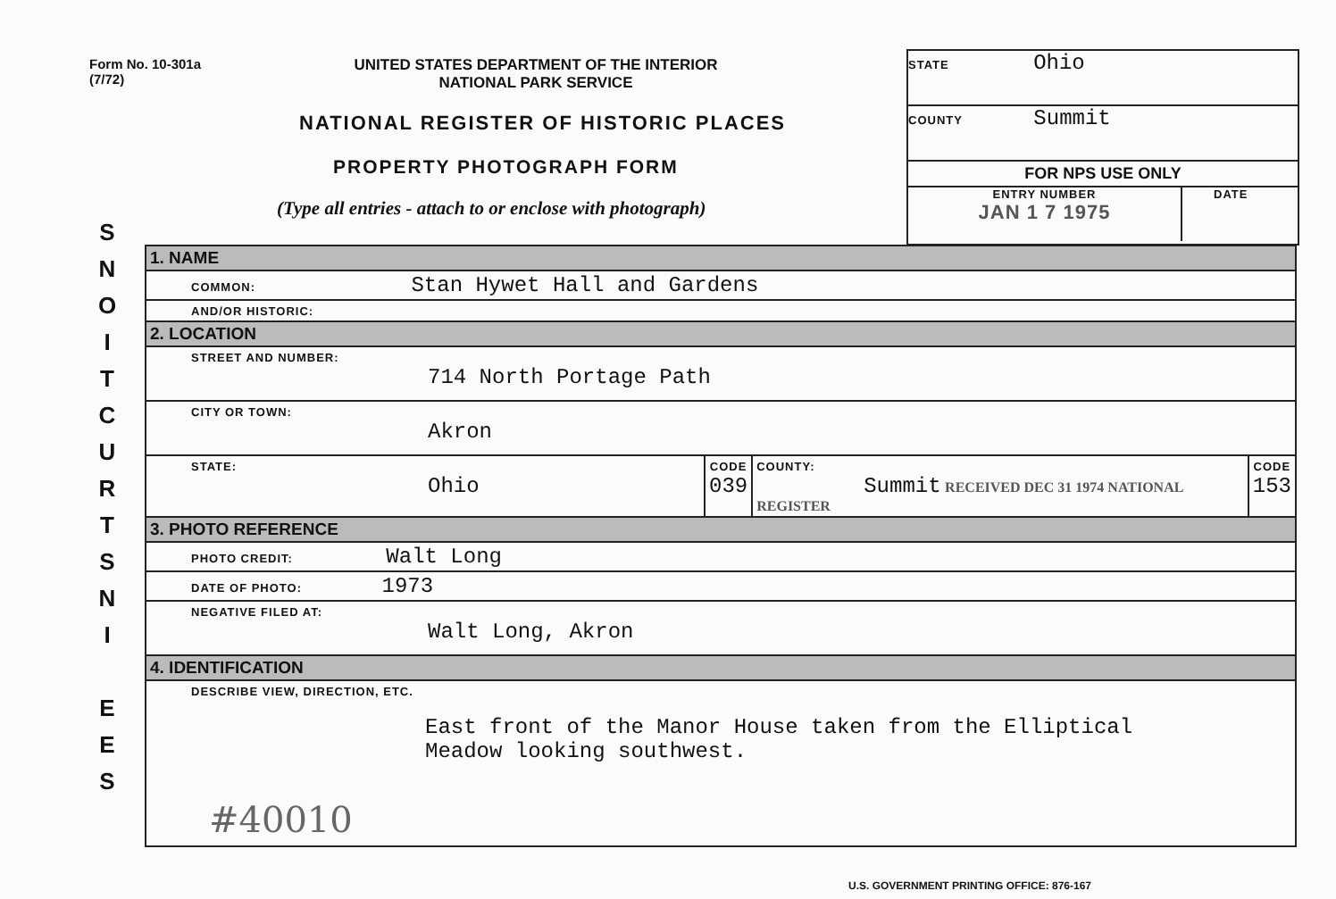Form No. 10-301a
(7/72)
UNITED STATES DEPARTMENT OF THE INTERIOR
NATIONAL PARK SERVICE
NATIONAL REGISTER OF HISTORIC PLACES
PROPERTY PHOTOGRAPH FORM
(Type all entries - attach to or enclose with photograph)
STATE Ohio
COUNTY Summit
FOR NPS USE ONLY
ENTRY NUMBER
JAN 1 7 1975 DATE
S
N
O
I
T
C
U
R
T
S
N
I
E
E
S
| 1. NAME | | | |
| COMMON: Stan Hywet Hall and Gardens | | | |
| AND/OR HISTORIC: | | | |
| 2. LOCATION | | | |
| STREET AND NUMBER: 714 North Portage Path | | | |
| CITY OR TOWN: Akron | | | |
| STATE: Ohio | CODE 039 | COUNTY: Summit RECEIVED DEC 31 1974 NATIONAL REGISTER | CODE 153 |
| 3. PHOTO REFERENCE | | | |
| PHOTO CREDIT: Walt Long | | | |
| DATE OF PHOTO: 1973 | | | |
| NEGATIVE FILED AT: Walt Long, Akron | | | |
| 4. IDENTIFICATION | | | |
| DESCRIBE VIEW, DIRECTION, ETC. East front of the Manor House taken from the Elliptical Meadow looking southwest. #40010 | | | |
U.S. GOVERNMENT PRINTING OFFICE: 876-167